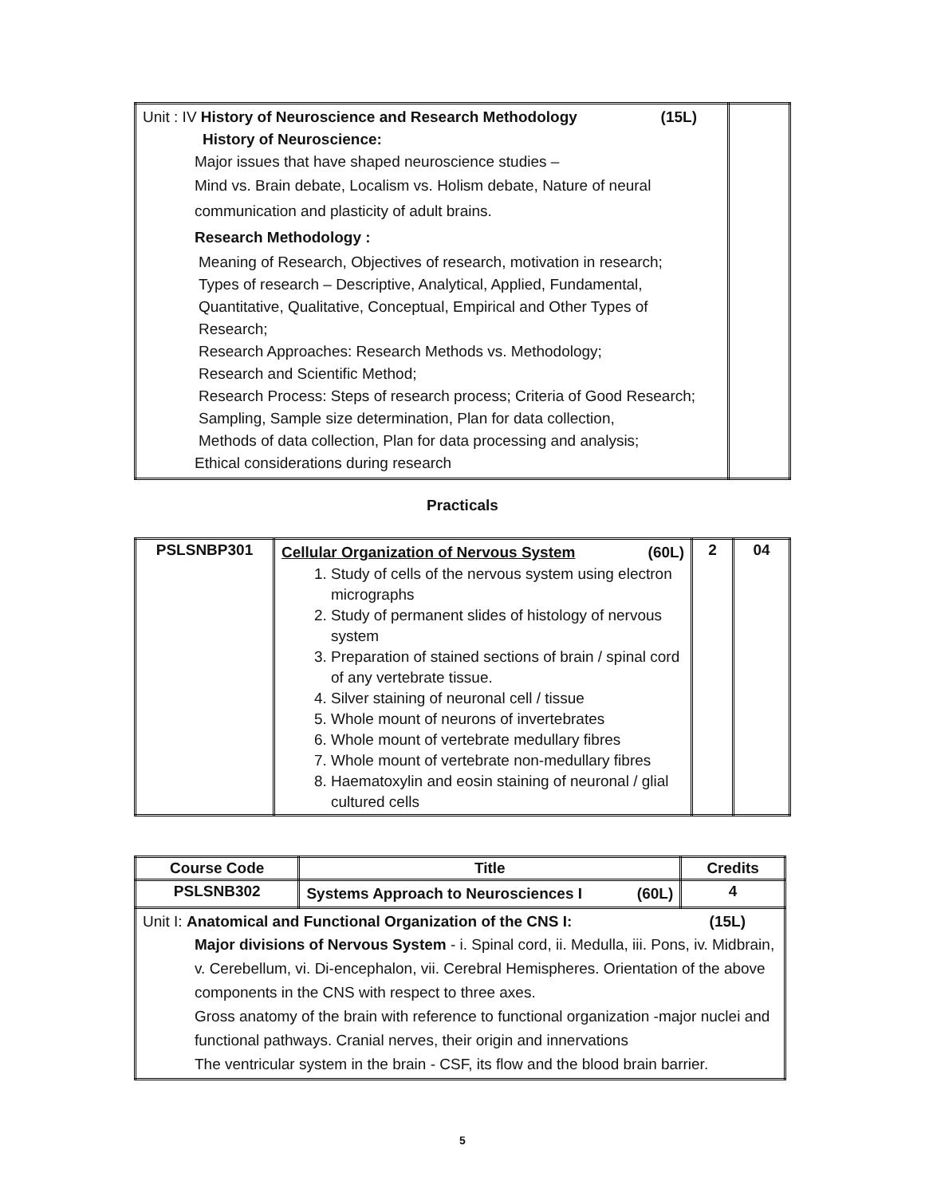| Unit : IV History of Neuroscience and Research Methodology (15L) History of Neuroscience: Major issues that have shaped neuroscience studies – Mind vs. Brain debate, Localism vs. Holism debate, Nature of neural communication and plasticity of adult brains. Research Methodology : Meaning of Research, Objectives of research, motivation in research; Types of research – Descriptive, Analytical, Applied, Fundamental, Quantitative, Qualitative, Conceptual, Empirical and Other Types of Research; Research Approaches: Research Methods vs. Methodology; Research and Scientific Method; Research Process: Steps of research process; Criteria of Good Research; Sampling, Sample size determination, Plan for data collection, Methods of data collection, Plan for data processing and analysis; Ethical considerations during research | |
Practicals
| PSLSNBP301 | Cellular Organization of Nervous System (60L) 1. Study of cells of the nervous system using electron micrographs 2. Study of permanent slides of histology of nervous system 3. Preparation of stained sections of brain / spinal cord of any vertebrate tissue. 4. Silver staining of neuronal cell / tissue 5. Whole mount of neurons of invertebrates 6. Whole mount of vertebrate medullary fibres 7. Whole mount of vertebrate non-medullary fibres 8. Haematoxylin and eosin staining of neuronal / glial cultured cells | 2 | 04 |
| Course Code | Title | Credits |
| --- | --- | --- |
| PSLSNB302 | Systems Approach to Neurosciences I (60L) | 4 |
| Unit I: Anatomical and Functional Organization of the CNS I: (15L) Major divisions of Nervous System - i. Spinal cord, ii. Medulla, iii. Pons, iv. Midbrain, v. Cerebellum, vi. Di-encephalon, vii. Cerebral Hemispheres. Orientation of the above components in the CNS with respect to three axes. Gross anatomy of the brain with reference to functional organization -major nuclei and functional pathways. Cranial nerves, their origin and innervations The ventricular system in the brain - CSF, its flow and the blood brain barrier. | | |
5